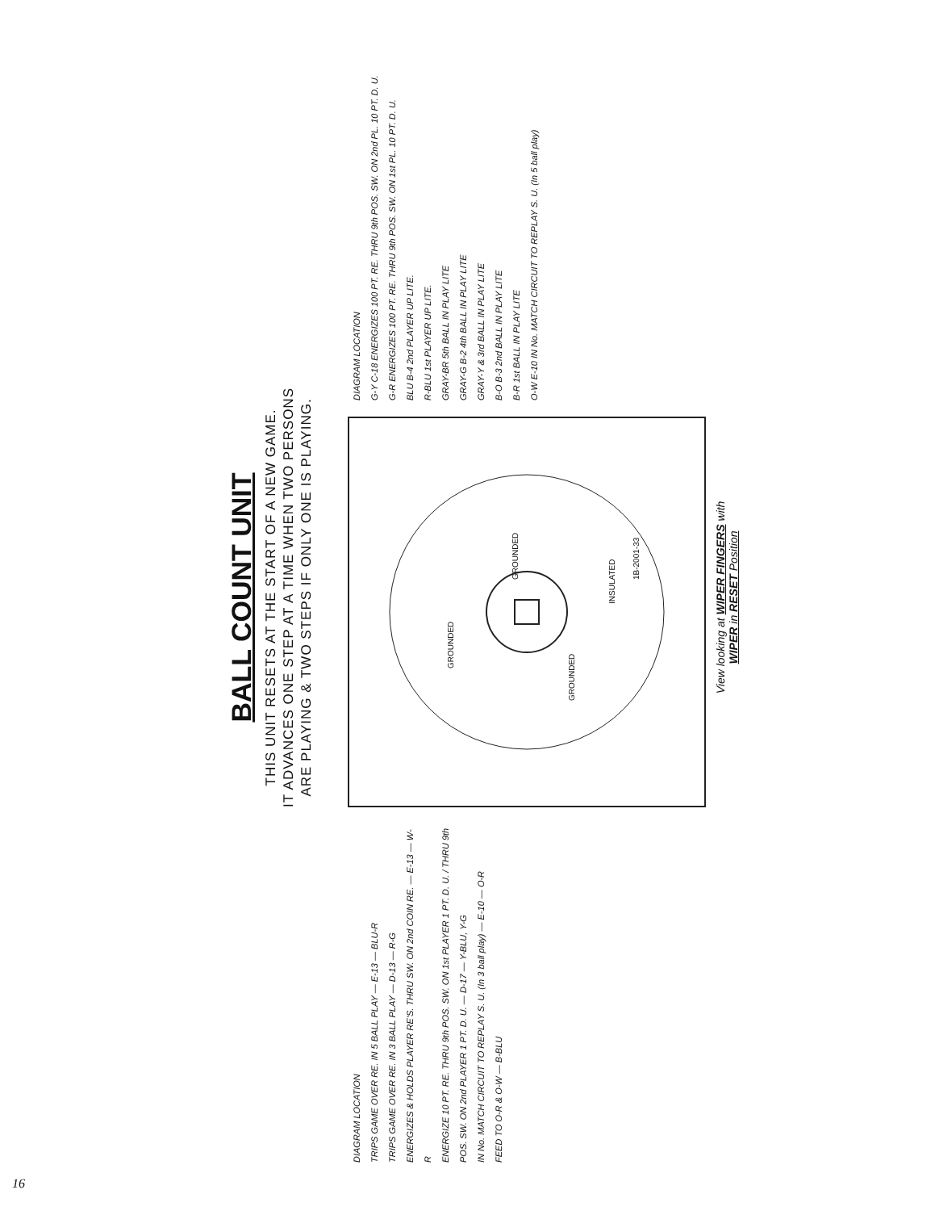BALL COUNT UNIT
THIS UNIT RESETS AT THE START OF A NEW GAME.
IT ADVANCES ONE STEP AT A TIME WHEN TWO PERSONS
ARE PLAYING & TWO STEPS IF ONLY ONE IS PLAYING.
DIAGRAM LOCATION
TRIPS GAME OVER RE. IN 5 BALL PLAY — E-13 — BLU-R
TRIPS GAME OVER RE. IN 3 BALL PLAY — D-13 — R-G
ENERGIZES & HOLDS PLAYER RE'S. THRU SW. ON 2nd COIN RE. — E-13 — W-R
ENERGIZE 10 PT. RE. THRU 9th POS. SW. ON 1st PLAYER 1 PT. D. U. / THRU 9th POS. SW. ON 2nd PLAYER 1 PT. D. U. — D-17 — Y-BLU, Y-G
IN No. MATCH CIRCUIT TO REPLAY S. U. (In 3 ball play) — E-10 — O-R
FEED TO O-R & O-W — B-BLU
GROUNDED
GROUNDED
GROUNDED
INSULATED
1B-2001-33
DIAGRAM LOCATION
G-Y C-18 ENERGIZES 100 PT. RE. THRU 9th POS. SW. ON 2nd PL. 10 PT. D. U.
G-R ENERGIZES 100 PT. RE. THRU 9th POS. SW. ON 1st PL. 10 PT. D. U.
BLU B-4 2nd PLAYER UP LITE.
R-BLU 1st PLAYER UP LITE.
GRAY-BR 5th BALL IN PLAY LITE
GRAY-G B-2 4th BALL IN PLAY LITE
GRAY-Y & 3rd BALL IN PLAY LITE
B-O B-3 2nd BALL IN PLAY LITE
B-R 1st BALL IN PLAY LITE
O-W E-10 IN No. MATCH CIRCUIT TO REPLAY S. U. (In 5 ball play)
View looking at WIPER FINGERS with
WIPER in RESET Position
16